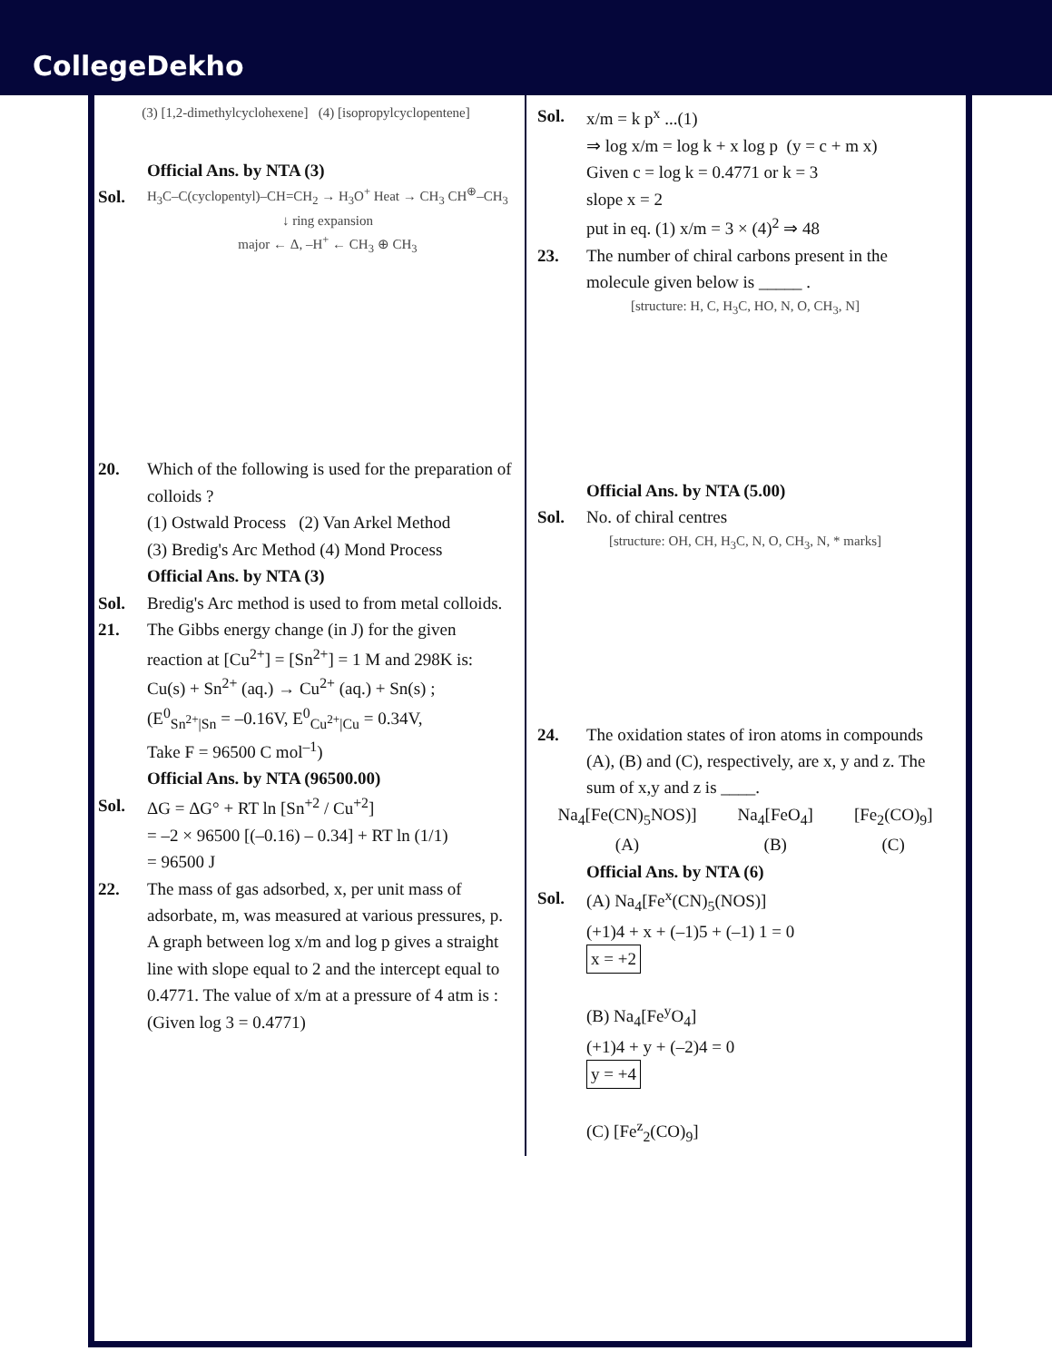CollegeDekho
(3) [1,2-dimethylcyclohexene] (4) [isopropylcyclopentene]
Official Ans. by NTA (3)
Sol.
H<sub>3</sub>C–C(cyclopentyl)–CH=CH<sub>2</sub> → H<sub>3</sub>O<sup>+</sup> Heat → CH<sub>3</sub> CH<sup>⊕</sup>–CH<sub>3</sub>
↓ ring expansion
major ← Δ, –H<sup>+</sup> ← CH<sub>3</sub> ⊕ CH<sub>3</sub>
20. Which of the following is used for the preparation of colloids ?
(1) Ostwald Process (2) Van Arkel Method
(3) Bredig's Arc Method (4) Mond Process
Official Ans. by NTA (3)
Sol. Bredig's Arc method is used to from metal colloids.
21. The Gibbs energy change (in J) for the given reaction at [Cu<sup>2+</sup>] = [Sn<sup>2+</sup>] = 1 M and 298K is:
Cu(s) + Sn<sup>2+</sup> (aq.) → Cu<sup>2+</sup> (aq.) + Sn(s) ;
(E<sup>0</sup><sub>Sn<sup>2+</sup>|Sn</sub> = –0.16V, E<sup>0</sup><sub>Cu<sup>2+</sup>|Cu</sub> = 0.34V,
Take F = 96500 C mol<sup>–1</sup>)
Official Ans. by NTA (96500.00)
Sol. ΔG = ΔG° + RT ln [Sn<sup>+2</sup> / Cu<sup>+2</sup>]
= –2 × 96500 [(–0.16) – 0.34] + RT ln (1/1)
= 96500 J
22. The mass of gas adsorbed, x, per unit mass of adsorbate, m, was measured at various pressures, p. A graph between log x/m and log p gives a straight line with slope equal to 2 and the intercept equal to 0.4771. The value of x/m at a pressure of 4 atm is : (Given log 3 = 0.4771)
Sol. x/m = k p<sup>x</sup> ...(1)
⇒ log x/m = log k + x log p (y = c + m x)
Given c = log k = 0.4771 or k = 3
slope x = 2
put in eq. (1) x/m = 3 × (4)<sup>2</sup> ⇒ 48
23. The number of chiral carbons present in the molecule given below is _____ .
[structure: H, C, H<sub>3</sub>C, HO, N, O, CH<sub>3</sub>, N]
Official Ans. by NTA (5.00)
Sol. No. of chiral centres
[structure: OH, CH, H<sub>3</sub>C, N, O, CH<sub>3</sub>, N, * marks]
24. The oxidation states of iron atoms in compounds (A), (B) and (C), respectively, are x, y and z. The sum of x,y and z is ____.
Na<sub>4</sub>[Fe(CN)<sub>5</sub>NOS)]
(A)
Na<sub>4</sub>[FeO<sub>4</sub>]
(B)
[Fe<sub>2</sub>(CO)<sub>9</sub>]
(C)
Official Ans. by NTA (6)
Sol. (A) Na<sub>4</sub>[Fe<sup>x</sup>(CN)<sub>5</sub>(NOS)]
(+1)4 + x + (–1)5 + (–1) 1 = 0
x = +2
(B) Na<sub>4</sub>[Fe<sup>y</sup>O<sub>4</sub>]
(+1)4 + y + (–2)4 = 0
y = +4
(C) [Fe<sup>z</sup><sub>2</sub>(CO)<sub>9</sub>]